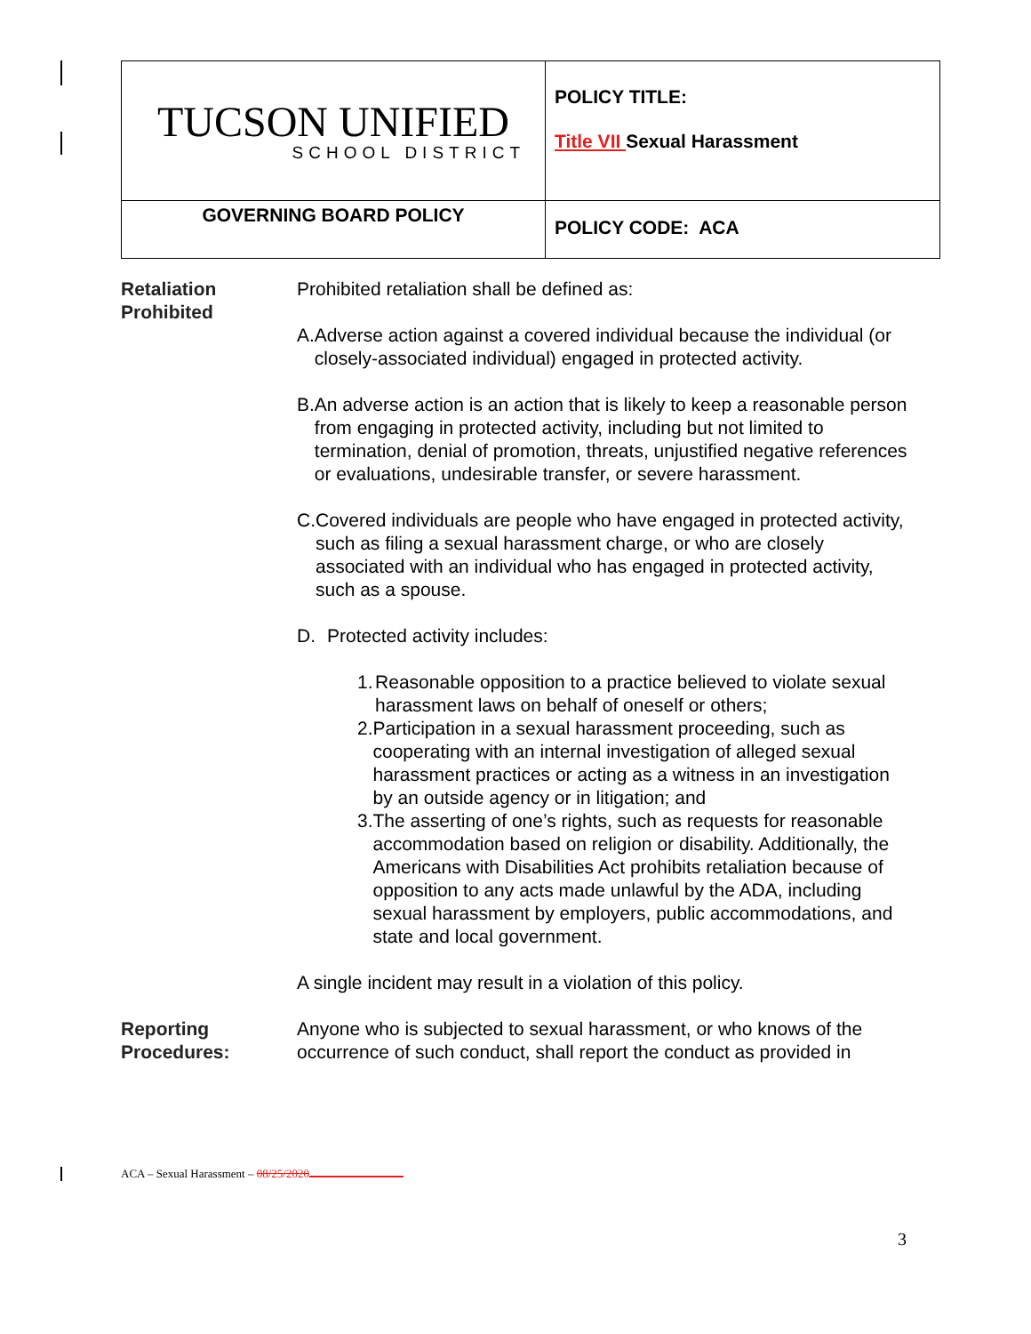| TUCSON UNIFIED SCHOOL DISTRICT | POLICY TITLE: Title VII Sexual Harassment |
| GOVERNING BOARD POLICY | POLICY CODE: ACA |
Retaliation
Prohibited
Prohibited retaliation shall be defined as:
A. Adverse action against a covered individual because the individual (or closely-associated individual) engaged in protected activity.
B. An adverse action is an action that is likely to keep a reasonable person from engaging in protected activity, including but not limited to termination, denial of promotion, threats, unjustified negative references or evaluations, undesirable transfer, or severe harassment.
C. Covered individuals are people who have engaged in protected activity, such as filing a sexual harassment charge, or who are closely associated with an individual who has engaged in protected activity, such as a spouse.
D. Protected activity includes:
1. Reasonable opposition to a practice believed to violate sexual harassment laws on behalf of oneself or others;
2. Participation in a sexual harassment proceeding, such as cooperating with an internal investigation of alleged sexual harassment practices or acting as a witness in an investigation by an outside agency or in litigation; and
3. The asserting of one’s rights, such as requests for reasonable accommodation based on religion or disability. Additionally, the Americans with Disabilities Act prohibits retaliation because of opposition to any acts made unlawful by the ADA, including sexual harassment by employers, public accommodations, and state and local government.
A single incident may result in a violation of this policy.
Reporting
Procedures:
Anyone who is subjected to sexual harassment, or who knows of the occurrence of such conduct, shall report the conduct as provided in
ACA – Sexual Harassment – 08/25/2020
3